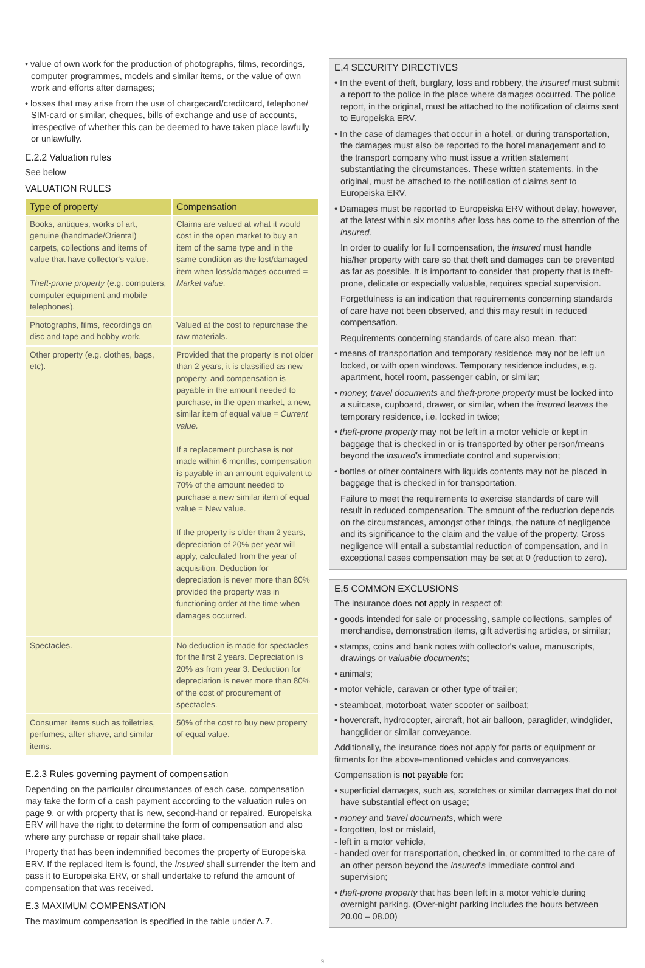• value of own work for the production of photographs, films, recordings, computer programmes, models and similar items, or the value of own work and efforts after damages;
• losses that may arise from the use of chargecard/creditcard, telephone/ SIM-card or similar, cheques, bills of exchange and use of accounts, irrespective of whether this can be deemed to have taken place lawfully or unlawfully.
E.2.2 Valuation rules
See below
VALUATION RULES
| Type of property | Compensation |
| --- | --- |
| Books, antiques, works of art, genuine (handmade/Oriental) carpets, collections and items of value that have collector's value. Theft-prone property (e.g. computers, computer equipment and mobile telephones). | Claims are valued at what it would cost in the open market to buy an item of the same type and in the same condition as the lost/damaged item when loss/damages occurred = Market value. |
| Photographs, films, recordings on disc and tape and hobby work. | Valued at the cost to repurchase the raw materials. |
| Other property (e.g. clothes, bags, etc). | Provided that the property is not older than 2 years, it is classified as new property, and compensation is payable in the amount needed to purchase, in the open market, a new, similar item of equal value = Current value. If a replacement purchase is not made within 6 months, compensation is payable in an amount equivalent to 70% of the amount needed to purchase a new similar item of equal value = New value. If the property is older than 2 years, depreciation of 20% per year will apply, calculated from the year of acquisition. Deduction for depreciation is never more than 80% provided the property was in functioning order at the time when damages occurred. |
| Spectacles. | No deduction is made for spectacles for the first 2 years. Depreciation is 20% as from year 3. Deduction for depreciation is never more than 80% of the cost of procurement of spectacles. |
| Consumer items such as toiletries, perfumes, after shave, and similar items. | 50% of the cost to buy new property of equal value. |
E.2.3 Rules governing payment of compensation
Depending on the particular circumstances of each case, compensation may take the form of a cash payment according to the valuation rules on page 9, or with property that is new, second-hand or repaired. Europeiska ERV will have the right to determine the form of compensation and also where any purchase or repair shall take place.
Property that has been indemnified becomes the property of Europeiska ERV. If the replaced item is found, the insured shall surrender the item and pass it to Europeiska ERV, or shall undertake to refund the amount of compensation that was received.
E.3 MAXIMUM COMPENSATION
The maximum compensation is specified in the table under A.7.
E.4 SECURITY DIRECTIVES
• In the event of theft, burglary, loss and robbery, the insured must submit a report to the police in the place where damages occurred. The police report, in the original, must be attached to the notification of claims sent to Europeiska ERV.
• In the case of damages that occur in a hotel, or during transportation, the damages must also be reported to the hotel management and to the transport company who must issue a written statement substantiating the circumstances. These written statements, in the original, must be attached to the notification of claims sent to Europeiska ERV.
• Damages must be reported to Europeiska ERV without delay, however, at the latest within six months after loss has come to the attention of the insured.
In order to qualify for full compensation, the insured must handle his/her property with care so that theft and damages can be prevented as far as possible. It is important to consider that property that is theft-prone, delicate or especially valuable, requires special supervision.
Forgetfulness is an indication that requirements concerning standards of care have not been observed, and this may result in reduced compensation.
Requirements concerning standards of care also mean, that:
• means of transportation and temporary residence may not be left un locked, or with open windows. Temporary residence includes, e.g. apartment, hotel room, passenger cabin, or similar;
• money, travel documents and theft-prone property must be locked into a suitcase, cupboard, drawer, or similar, when the insured leaves the temporary residence, i.e. locked in twice;
• theft-prone property may not be left in a motor vehicle or kept in baggage that is checked in or is transported by other person/means beyond the insured's immediate control and supervision;
• bottles or other containers with liquids contents may not be placed in baggage that is checked in for transportation.
Failure to meet the requirements to exercise standards of care will result in reduced compensation. The amount of the reduction depends on the circumstances, amongst other things, the nature of negligence and its significance to the claim and the value of the property. Gross negligence will entail a substantial reduction of compensation, and in exceptional cases compensation may be set at 0 (reduction to zero).
E.5 COMMON EXCLUSIONS
The insurance does not apply in respect of:
• goods intended for sale or processing, sample collections, samples of merchandise, demonstration items, gift advertising articles, or similar;
• stamps, coins and bank notes with collector's value, manuscripts, drawings or valuable documents;
• animals;
• motor vehicle, caravan or other type of trailer;
• steamboat, motorboat, water scooter or sailboat;
• hovercraft, hydrocopter, aircraft, hot air balloon, paraglider, windglider, hangglider or similar conveyance.
Additionally, the insurance does not apply for parts or equipment or fitments for the above-mentioned vehicles and conveyances.
Compensation is not payable for:
• superficial damages, such as, scratches or similar damages that do not have substantial effect on usage;
• money and travel documents, which were
- forgotten, lost or mislaid,
- left in a motor vehicle,
- handed over for transportation, checked in, or committed to the care of an other person beyond the insured's immediate control and supervision;
• theft-prone property that has been left in a motor vehicle during overnight parking. (Over-night parking includes the hours between 20.00 – 08.00)
9